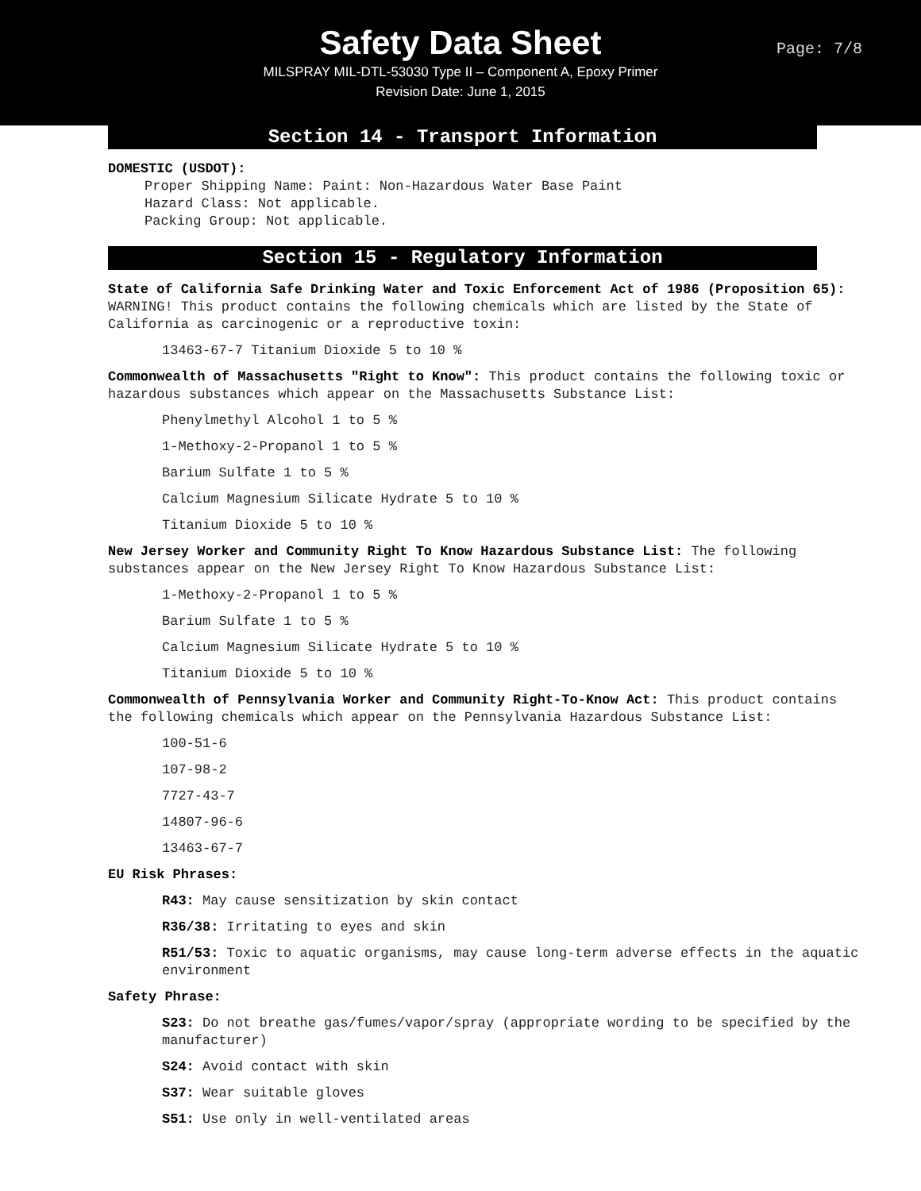Safety Data Sheet
MILSPRAY MIL-DTL-53030 Type II – Component A, Epoxy Primer
Revision Date: June 1, 2015
Page: 7/8
Section 14 - Transport Information
DOMESTIC (USDOT):
Proper Shipping Name: Paint: Non-Hazardous Water Base Paint
Hazard Class: Not applicable.
Packing Group: Not applicable.
Section 15 - Regulatory Information
State of California Safe Drinking Water and Toxic Enforcement Act of 1986 (Proposition 65): WARNING! This product contains the following chemicals which are listed by the State of California as carcinogenic or a reproductive toxin:
13463-67-7 Titanium Dioxide 5 to 10 %
Commonwealth of Massachusetts "Right to Know": This product contains the following toxic or hazardous substances which appear on the Massachusetts Substance List:
Phenylmethyl Alcohol 1 to 5 %
1-Methoxy-2-Propanol 1 to 5 %
Barium Sulfate 1 to 5 %
Calcium Magnesium Silicate Hydrate 5 to 10 %
Titanium Dioxide 5 to 10 %
New Jersey Worker and Community Right To Know Hazardous Substance List: The following substances appear on the New Jersey Right To Know Hazardous Substance List:
1-Methoxy-2-Propanol 1 to 5 %
Barium Sulfate 1 to 5 %
Calcium Magnesium Silicate Hydrate 5 to 10 %
Titanium Dioxide 5 to 10 %
Commonwealth of Pennsylvania Worker and Community Right-To-Know Act: This product contains the following chemicals which appear on the Pennsylvania Hazardous Substance List:
100-51-6
107-98-2
7727-43-7
14807-96-6
13463-67-7
EU Risk Phrases:
R43: May cause sensitization by skin contact
R36/38: Irritating to eyes and skin
R51/53: Toxic to aquatic organisms, may cause long-term adverse effects in the aquatic environment
Safety Phrase:
S23: Do not breathe gas/fumes/vapor/spray (appropriate wording to be specified by the manufacturer)
S24: Avoid contact with skin
S37: Wear suitable gloves
S51: Use only in well-ventilated areas